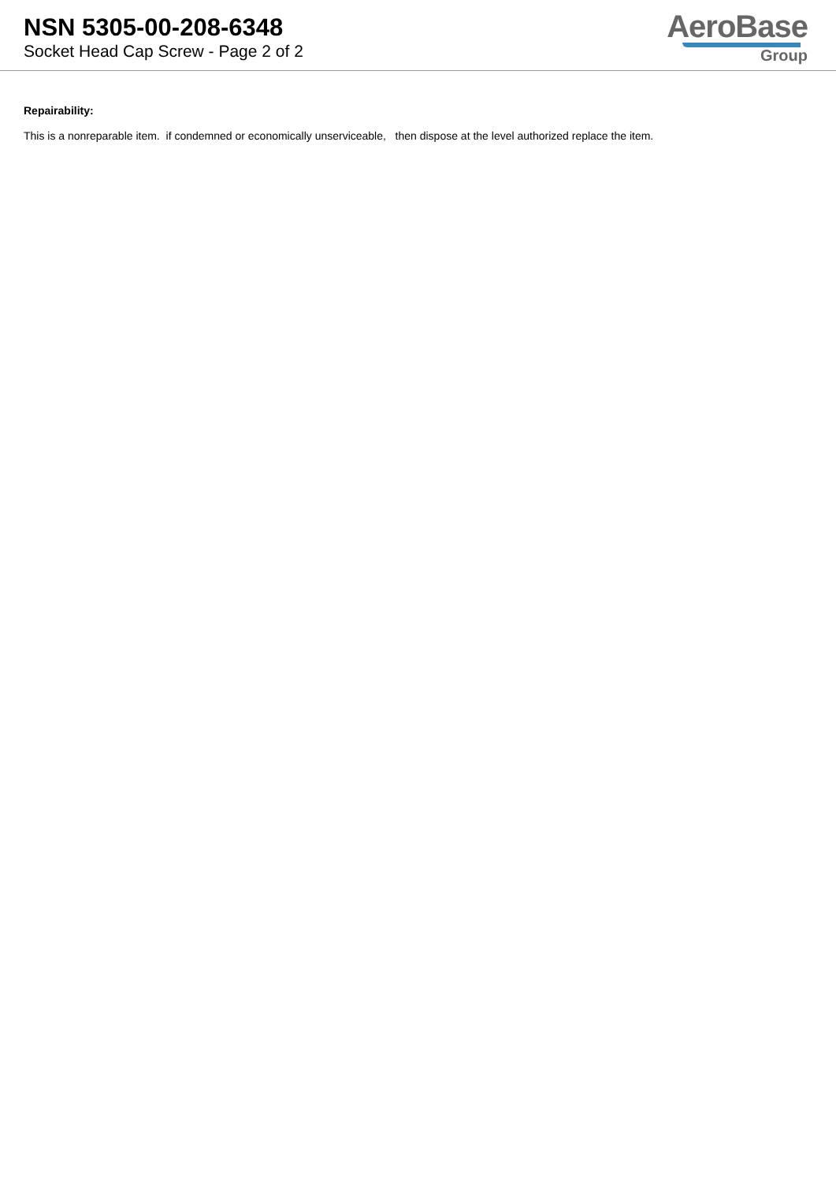NSN 5305-00-208-6348
Socket Head Cap Screw - Page 2 of 2
AeroBase
Group
Repairability:
This is a nonreparable item. if condemned or economically unserviceable, then dispose at the level authorized replace the item.